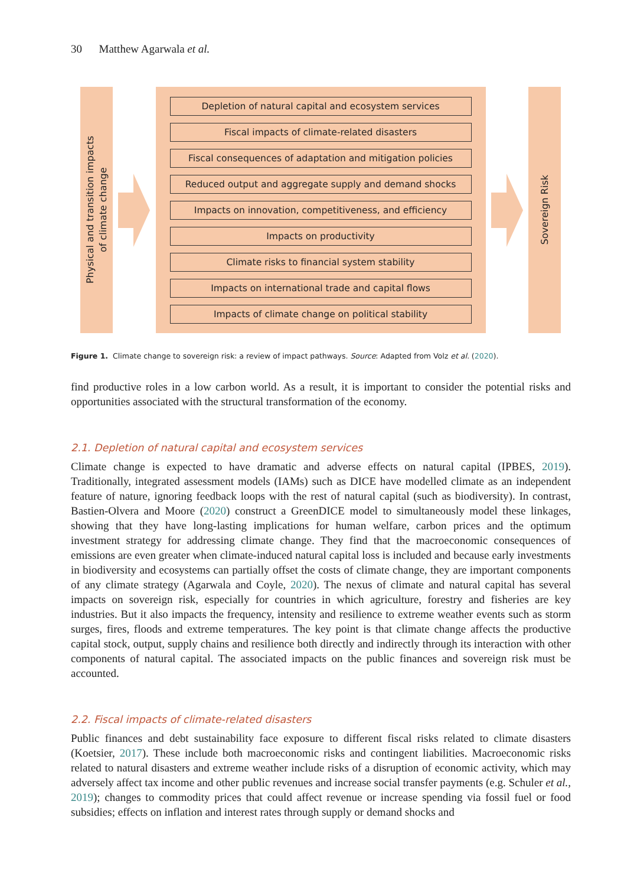30 Matthew Agarwala et al.
Physical and transition impacts
of climate change
Depletion of natural capital and ecosystem services
Fiscal impacts of climate-related disasters
Fiscal consequences of adaptation and mitigation policies
Reduced output and aggregate supply and demand shocks
Impacts on innovation, competitiveness, and efficiency
Impacts on productivity
Climate risks to financial system stability
Impacts on international trade and capital flows
Impacts of climate change on political stability
Sovereign Risk
Figure 1. Climate change to sovereign risk: a review of impact pathways. Source: Adapted from Volz et al. (2020).
find productive roles in a low carbon world. As a result, it is important to consider the potential risks and opportunities associated with the structural transformation of the economy.
2.1. Depletion of natural capital and ecosystem services
Climate change is expected to have dramatic and adverse effects on natural capital (IPBES, 2019). Traditionally, integrated assessment models (IAMs) such as DICE have modelled climate as an independent feature of nature, ignoring feedback loops with the rest of natural capital (such as biodiversity). In contrast, Bastien-Olvera and Moore (2020) construct a GreenDICE model to simultaneously model these linkages, showing that they have long-lasting implications for human welfare, carbon prices and the optimum investment strategy for addressing climate change. They find that the macroeconomic consequences of emissions are even greater when climate-induced natural capital loss is included and because early investments in biodiversity and ecosystems can partially offset the costs of climate change, they are important components of any climate strategy (Agarwala and Coyle, 2020). The nexus of climate and natural capital has several impacts on sovereign risk, especially for countries in which agriculture, forestry and fisheries are key industries. But it also impacts the frequency, intensity and resilience to extreme weather events such as storm surges, fires, floods and extreme temperatures. The key point is that climate change affects the productive capital stock, output, supply chains and resilience both directly and indirectly through its interaction with other components of natural capital. The associated impacts on the public finances and sovereign risk must be accounted.
2.2. Fiscal impacts of climate-related disasters
Public finances and debt sustainability face exposure to different fiscal risks related to climate disasters (Koetsier, 2017). These include both macroeconomic risks and contingent liabilities. Macroeconomic risks related to natural disasters and extreme weather include risks of a disruption of economic activity, which may adversely affect tax income and other public revenues and increase social transfer payments (e.g. Schuler et al., 2019); changes to commodity prices that could affect revenue or increase spending via fossil fuel or food subsidies; effects on inflation and interest rates through supply or demand shocks and